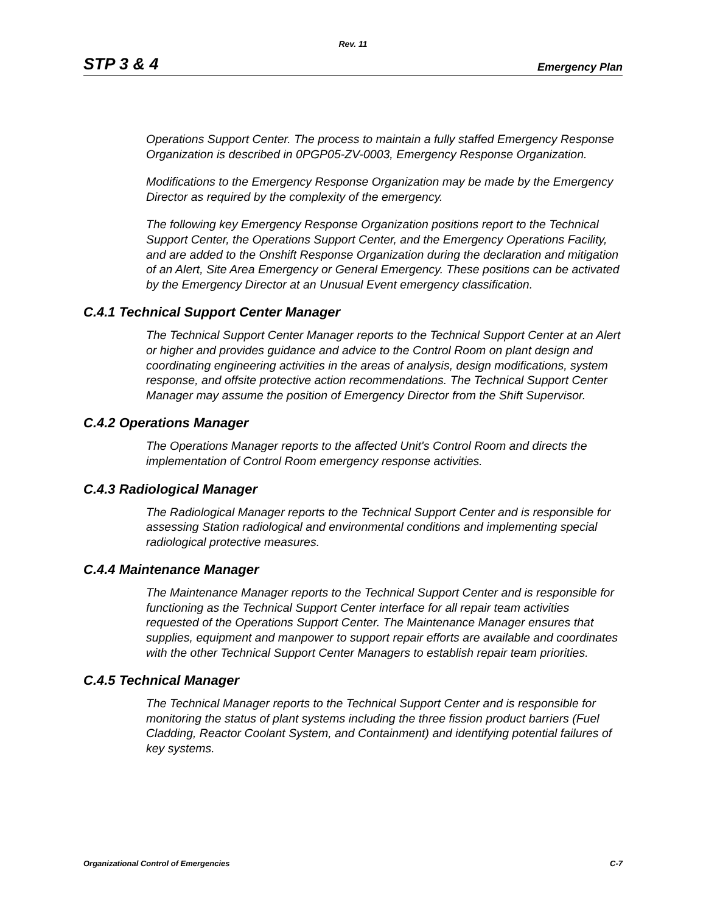Rev. 11
STP 3 & 4 Emergency Plan
Operations Support Center. The process to maintain a fully staffed Emergency Response Organization is described in 0PGP05-ZV-0003, Emergency Response Organization.
Modifications to the Emergency Response Organization may be made by the Emergency Director as required by the complexity of the emergency.
The following key Emergency Response Organization positions report to the Technical Support Center, the Operations Support Center, and the Emergency Operations Facility, and are added to the Onshift Response Organization during the declaration and mitigation of an Alert, Site Area Emergency or General Emergency. These positions can be activated by the Emergency Director at an Unusual Event emergency classification.
C.4.1 Technical Support Center Manager
The Technical Support Center Manager reports to the Technical Support Center at an Alert or higher and provides guidance and advice to the Control Room on plant design and coordinating engineering activities in the areas of analysis, design modifications, system response, and offsite protective action recommendations. The Technical Support Center Manager may assume the position of Emergency Director from the Shift Supervisor.
C.4.2 Operations Manager
The Operations Manager reports to the affected Unit's Control Room and directs the implementation of Control Room emergency response activities.
C.4.3 Radiological Manager
The Radiological Manager reports to the Technical Support Center and is responsible for assessing Station radiological and environmental conditions and implementing special radiological protective measures.
C.4.4 Maintenance Manager
The Maintenance Manager reports to the Technical Support Center and is responsible for functioning as the Technical Support Center interface for all repair team activities requested of the Operations Support Center. The Maintenance Manager ensures that supplies, equipment and manpower to support repair efforts are available and coordinates with the other Technical Support Center Managers to establish repair team priorities.
C.4.5 Technical Manager
The Technical Manager reports to the Technical Support Center and is responsible for monitoring the status of plant systems including the three fission product barriers (Fuel Cladding, Reactor Coolant System, and Containment) and identifying potential failures of key systems.
Organizational Control of Emergencies C-7